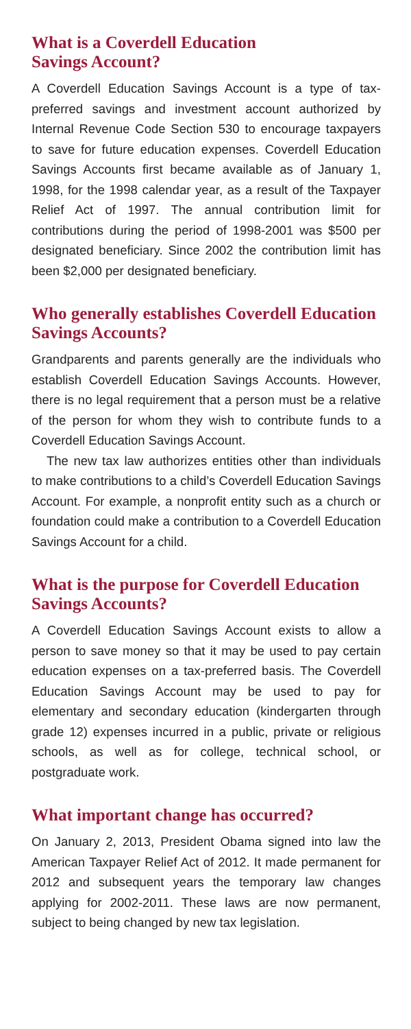What is a Coverdell Education
Savings Account?
A Coverdell Education Savings Account is a type of tax-preferred savings and investment account authorized by Internal Revenue Code Section 530 to encourage taxpayers to save for future education expenses. Coverdell Education Savings Accounts first became available as of January 1, 1998, for the 1998 calendar year, as a result of the Taxpayer Relief Act of 1997. The annual contribution limit for contributions during the period of 1998-2001 was $500 per designated beneficiary. Since 2002 the contribution limit has been $2,000 per designated beneficiary.
Who generally establishes Coverdell Education Savings Accounts?
Grandparents and parents generally are the individuals who establish Coverdell Education Savings Accounts. However, there is no legal requirement that a person must be a relative of the person for whom they wish to contribute funds to a Coverdell Education Savings Account.
The new tax law authorizes entities other than individuals to make contributions to a child’s Coverdell Education Savings Account. For example, a nonprofit entity such as a church or foundation could make a contribution to a Coverdell Education Savings Account for a child.
What is the purpose for Coverdell Education Savings Accounts?
A Coverdell Education Savings Account exists to allow a person to save money so that it may be used to pay certain education expenses on a tax-preferred basis. The Coverdell Education Savings Account may be used to pay for elementary and secondary education (kindergarten through grade 12) expenses incurred in a public, private or religious schools, as well as for college, technical school, or postgraduate work.
What important change has occurred?
On January 2, 2013, President Obama signed into law the American Taxpayer Relief Act of 2012. It made permanent for 2012 and subsequent years the temporary law changes applying for 2002-2011. These laws are now permanent, subject to being changed by new tax legislation.